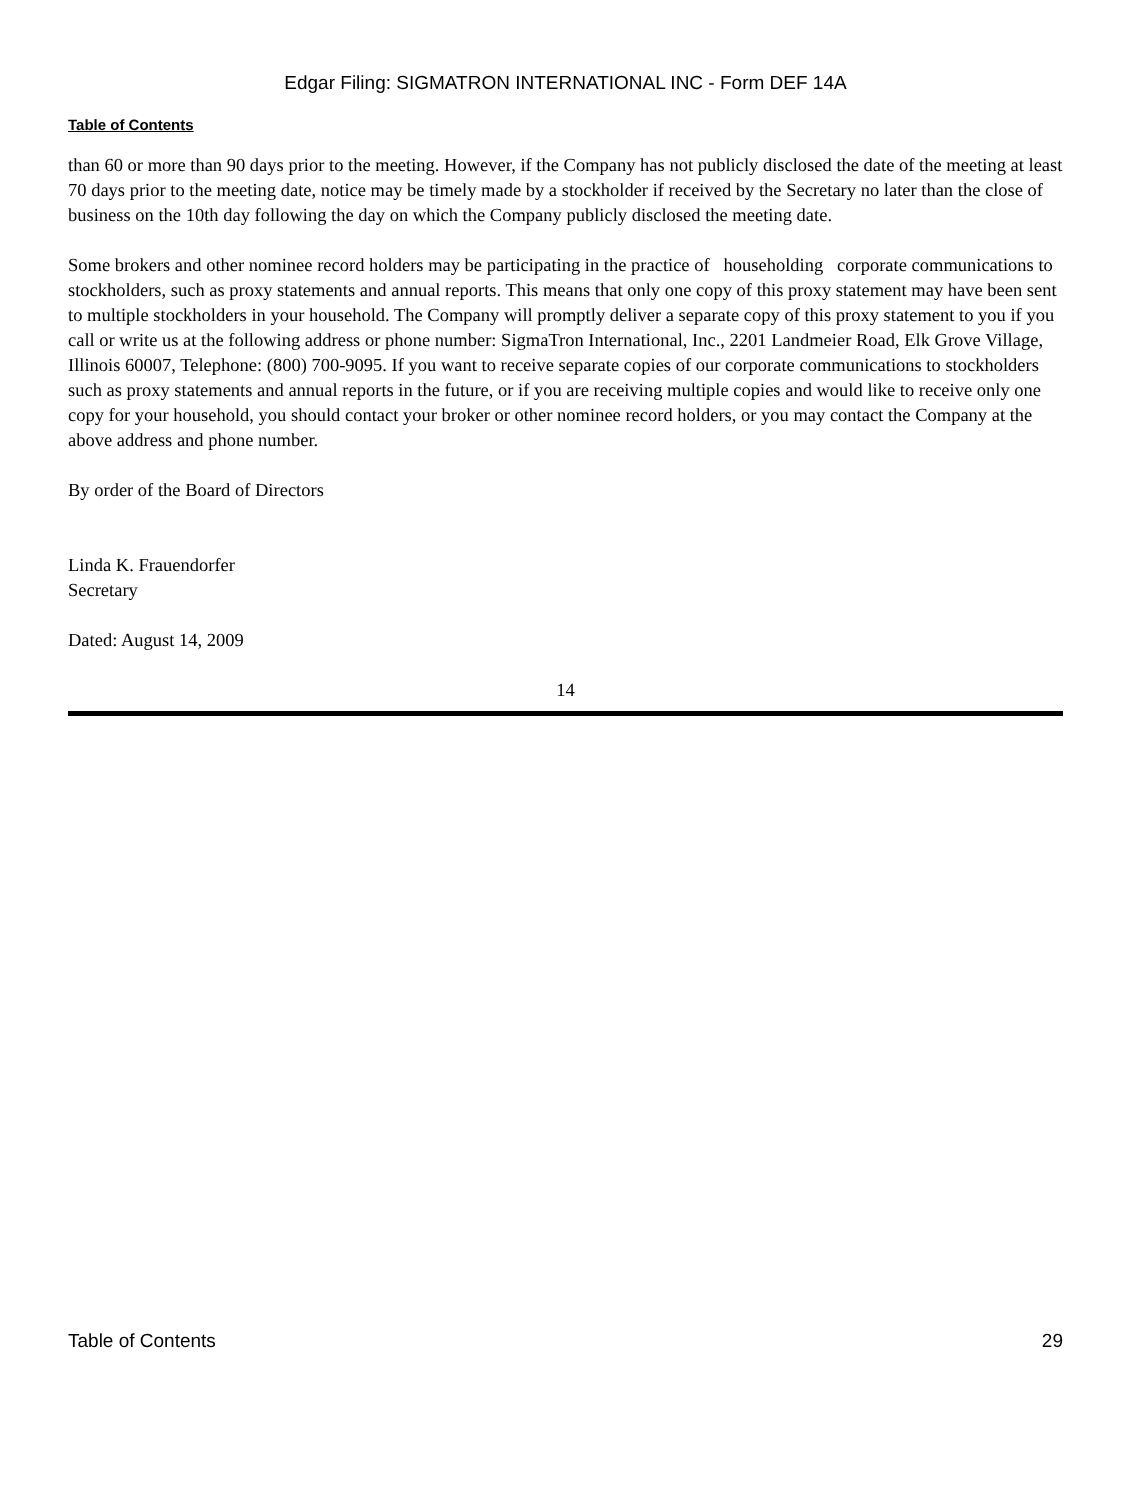Edgar Filing: SIGMATRON INTERNATIONAL INC - Form DEF 14A
Table of Contents
than 60 or more than 90 days prior to the meeting. However, if the Company has not publicly disclosed the date of the meeting at least 70 days prior to the meeting date, notice may be timely made by a stockholder if received by the Secretary no later than the close of business on the 10th day following the day on which the Company publicly disclosed the meeting date.
Some brokers and other nominee record holders may be participating in the practice of householding corporate communications to stockholders, such as proxy statements and annual reports. This means that only one copy of this proxy statement may have been sent to multiple stockholders in your household. The Company will promptly deliver a separate copy of this proxy statement to you if you call or write us at the following address or phone number: SigmaTron International, Inc., 2201 Landmeier Road, Elk Grove Village, Illinois 60007, Telephone: (800) 700-9095. If you want to receive separate copies of our corporate communications to stockholders such as proxy statements and annual reports in the future, or if you are receiving multiple copies and would like to receive only one copy for your household, you should contact your broker or other nominee record holders, or you may contact the Company at the above address and phone number.
By order of the Board of Directors
Linda K. Frauendorfer
Secretary
Dated: August 14, 2009
14
Table of Contents 29